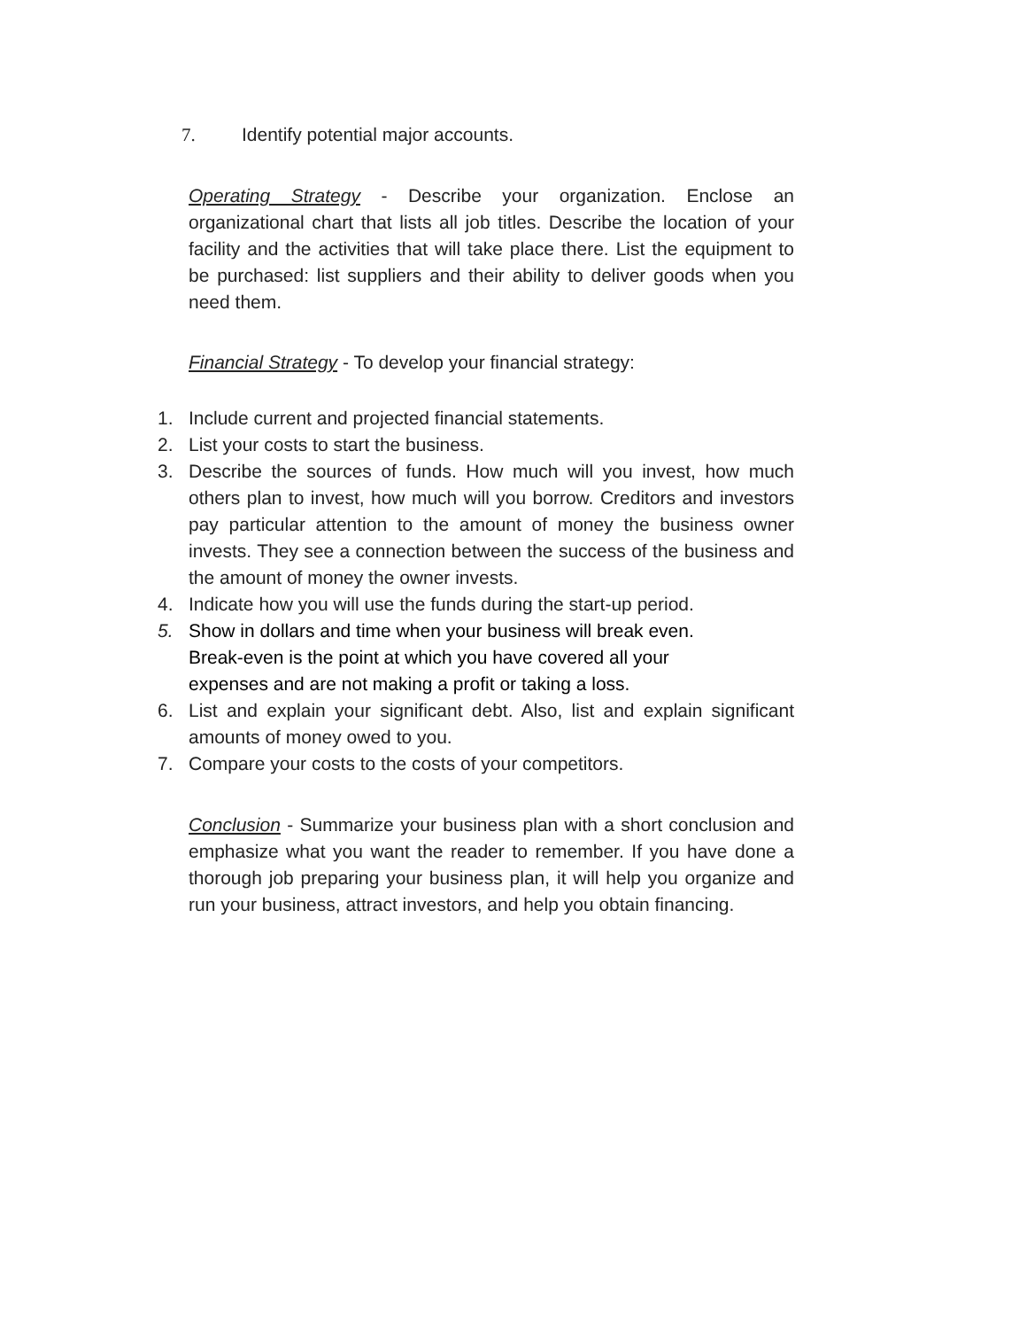7. Identify potential major accounts.
Operating Strategy - Describe your organization. Enclose an organizational chart that lists all job titles. Describe the location of your facility and the activities that will take place there. List the equipment to be purchased: list suppliers and their ability to deliver goods when you need them.
Financial Strategy - To develop your financial strategy:
1. Include current and projected financial statements.
2. List your costs to start the business.
3. Describe the sources of funds. How much will you invest, how much others plan to invest, how much will you borrow. Creditors and investors pay particular attention to the amount of money the business owner invests. They see a connection between the success of the business and the amount of money the owner invests.
4. Indicate how you will use the funds during the start-up period.
5. Show in dollars and time when your business will break even. Break-even is the point at which you have covered all your expenses and are not making a profit or taking a loss.
6. List and explain your significant debt. Also, list and explain significant amounts of money owed to you.
7. Compare your costs to the costs of your competitors.
Conclusion - Summarize your business plan with a short conclusion and emphasize what you want the reader to remember. If you have done a thorough job preparing your business plan, it will help you organize and run your business, attract investors, and help you obtain financing.